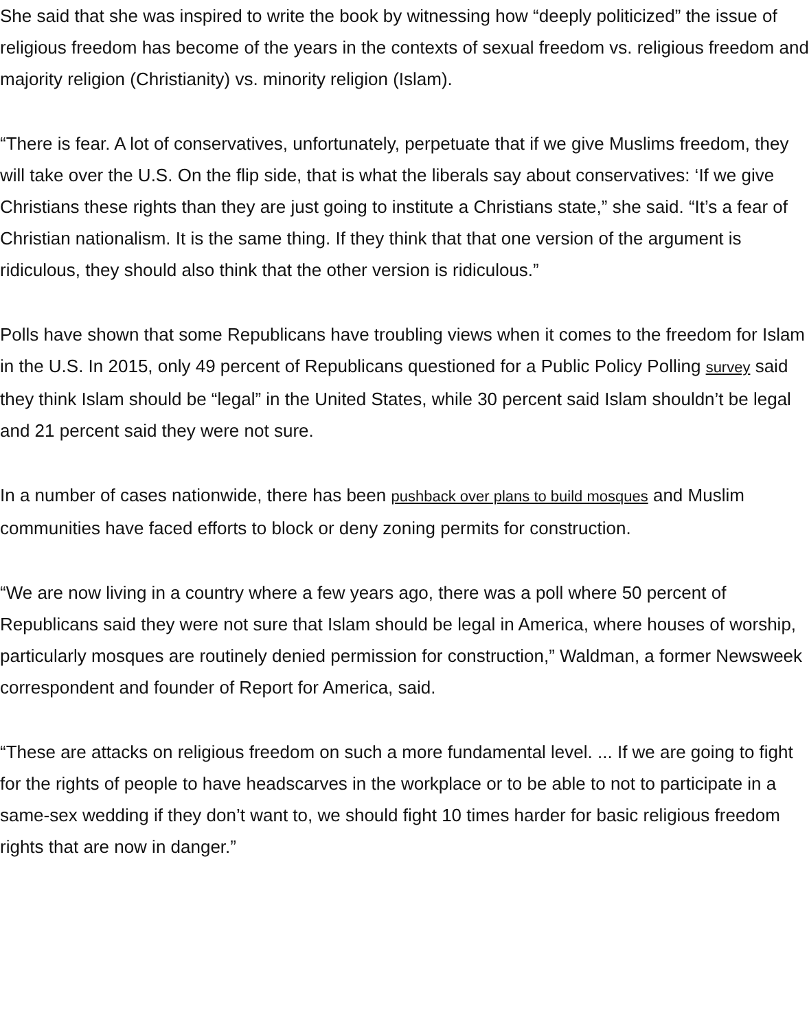She said that she was inspired to write the book by witnessing how “deeply politicized” the issue of religious freedom has become of the years in the contexts of sexual freedom vs. religious freedom and majority religion (Christianity) vs. minority religion (Islam).
“There is fear. A lot of conservatives, unfortunately, perpetuate that if we give Muslims freedom, they will take over the U.S. On the flip side, that is what the liberals say about conservatives: ‘If we give Christians these rights than they are just going to institute a Christians state,” she said. “It’s a fear of Christian nationalism. It is the same thing. If they think that that one version of the argument is ridiculous, they should also think that the other version is ridiculous.”
Polls have shown that some Republicans have troubling views when it comes to the freedom for Islam in the U.S. In 2015, only 49 percent of Republicans questioned for a Public Policy Polling survey said they think Islam should be “legal” in the United States, while 30 percent said Islam shouldn’t be legal and 21 percent said they were not sure.
In a number of cases nationwide, there has been pushback over plans to build mosques and Muslim communities have faced efforts to block or deny zoning permits for construction.
“We are now living in a country where a few years ago, there was a poll where 50 percent of Republicans said they were not sure that Islam should be legal in America, where houses of worship, particularly mosques are routinely denied permission for construction,” Waldman, a former Newsweek correspondent and founder of Report for America, said.
“These are attacks on religious freedom on such a more fundamental level. ... If we are going to fight for the rights of people to have headscarves in the workplace or to be able to not to participate in a same-sex wedding if they don’t want to, we should fight 10 times harder for basic religious freedom rights that are now in danger.”